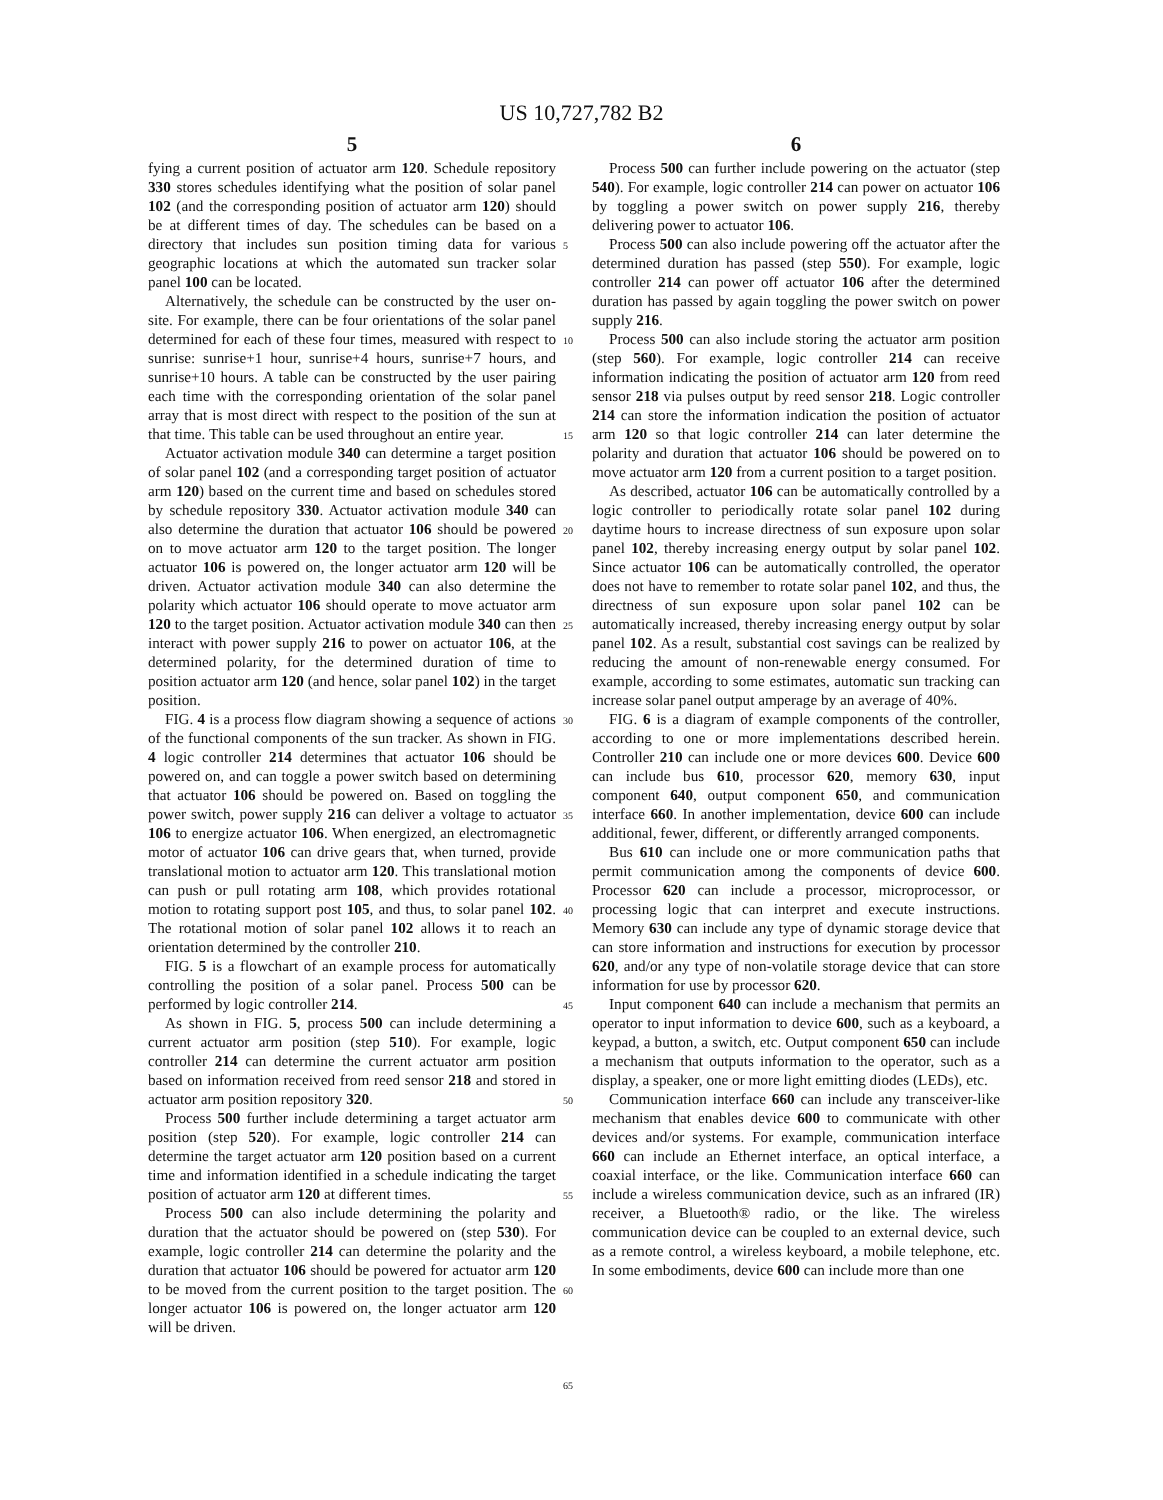US 10,727,782 B2
5
fying a current position of actuator arm 120. Schedule repository 330 stores schedules identifying what the position of solar panel 102 (and the corresponding position of actuator arm 120) should be at different times of day. The schedules can be based on a directory that includes sun position timing data for various geographic locations at which the automated sun tracker solar panel 100 can be located.
Alternatively, the schedule can be constructed by the user on-site. For example, there can be four orientations of the solar panel determined for each of these four times, measured with respect to sunrise: sunrise+1 hour, sunrise+4 hours, sunrise+7 hours, and sunrise+10 hours. A table can be constructed by the user pairing each time with the corresponding orientation of the solar panel array that is most direct with respect to the position of the sun at that time. This table can be used throughout an entire year.
Actuator activation module 340 can determine a target position of solar panel 102 (and a corresponding target position of actuator arm 120) based on the current time and based on schedules stored by schedule repository 330. Actuator activation module 340 can also determine the duration that actuator 106 should be powered on to move actuator arm 120 to the target position. The longer actuator 106 is powered on, the longer actuator arm 120 will be driven. Actuator activation module 340 can also determine the polarity which actuator 106 should operate to move actuator arm 120 to the target position. Actuator activation module 340 can then interact with power supply 216 to power on actuator 106, at the determined polarity, for the determined duration of time to position actuator arm 120 (and hence, solar panel 102) in the target position.
FIG. 4 is a process flow diagram showing a sequence of actions of the functional components of the sun tracker. As shown in FIG. 4 logic controller 214 determines that actuator 106 should be powered on, and can toggle a power switch based on determining that actuator 106 should be powered on. Based on toggling the power switch, power supply 216 can deliver a voltage to actuator 106 to energize actuator 106. When energized, an electromagnetic motor of actuator 106 can drive gears that, when turned, provide translational motion to actuator arm 120. This translational motion can push or pull rotating arm 108, which provides rotational motion to rotating support post 105, and thus, to solar panel 102. The rotational motion of solar panel 102 allows it to reach an orientation determined by the controller 210.
FIG. 5 is a flowchart of an example process for automatically controlling the position of a solar panel. Process 500 can be performed by logic controller 214.
As shown in FIG. 5, process 500 can include determining a current actuator arm position (step 510). For example, logic controller 214 can determine the current actuator arm position based on information received from reed sensor 218 and stored in actuator arm position repository 320.
Process 500 further include determining a target actuator arm position (step 520). For example, logic controller 214 can determine the target actuator arm 120 position based on a current time and information identified in a schedule indicating the target position of actuator arm 120 at different times.
Process 500 can also include determining the polarity and duration that the actuator should be powered on (step 530). For example, logic controller 214 can determine the polarity and the duration that actuator 106 should be powered for actuator arm 120 to be moved from the current position to the target position. The longer actuator 106 is powered on, the longer actuator arm 120 will be driven.
6
Process 500 can further include powering on the actuator (step 540). For example, logic controller 214 can power on actuator 106 by toggling a power switch on power supply 216, thereby delivering power to actuator 106.
Process 500 can also include powering off the actuator after the determined duration has passed (step 550). For example, logic controller 214 can power off actuator 106 after the determined duration has passed by again toggling the power switch on power supply 216.
Process 500 can also include storing the actuator arm position (step 560). For example, logic controller 214 can receive information indicating the position of actuator arm 120 from reed sensor 218 via pulses output by reed sensor 218. Logic controller 214 can store the information indication the position of actuator arm 120 so that logic controller 214 can later determine the polarity and duration that actuator 106 should be powered on to move actuator arm 120 from a current position to a target position.
As described, actuator 106 can be automatically controlled by a logic controller to periodically rotate solar panel 102 during daytime hours to increase directness of sun exposure upon solar panel 102, thereby increasing energy output by solar panel 102. Since actuator 106 can be automatically controlled, the operator does not have to remember to rotate solar panel 102, and thus, the directness of sun exposure upon solar panel 102 can be automatically increased, thereby increasing energy output by solar panel 102. As a result, substantial cost savings can be realized by reducing the amount of non-renewable energy consumed. For example, according to some estimates, automatic sun tracking can increase solar panel output amperage by an average of 40%.
FIG. 6 is a diagram of example components of the controller, according to one or more implementations described herein. Controller 210 can include one or more devices 600. Device 600 can include bus 610, processor 620, memory 630, input component 640, output component 650, and communication interface 660. In another implementation, device 600 can include additional, fewer, different, or differently arranged components.
Bus 610 can include one or more communication paths that permit communication among the components of device 600. Processor 620 can include a processor, microprocessor, or processing logic that can interpret and execute instructions. Memory 630 can include any type of dynamic storage device that can store information and instructions for execution by processor 620, and/or any type of non-volatile storage device that can store information for use by processor 620.
Input component 640 can include a mechanism that permits an operator to input information to device 600, such as a keyboard, a keypad, a button, a switch, etc. Output component 650 can include a mechanism that outputs information to the operator, such as a display, a speaker, one or more light emitting diodes (LEDs), etc.
Communication interface 660 can include any transceiver-like mechanism that enables device 600 to communicate with other devices and/or systems. For example, communication interface 660 can include an Ethernet interface, an optical interface, a coaxial interface, or the like. Communication interface 660 can include a wireless communication device, such as an infrared (IR) receiver, a Bluetooth® radio, or the like. The wireless communication device can be coupled to an external device, such as a remote control, a wireless keyboard, a mobile telephone, etc. In some embodiments, device 600 can include more than one
5
10
15
20
25
30
35
40
45
50
55
60
65